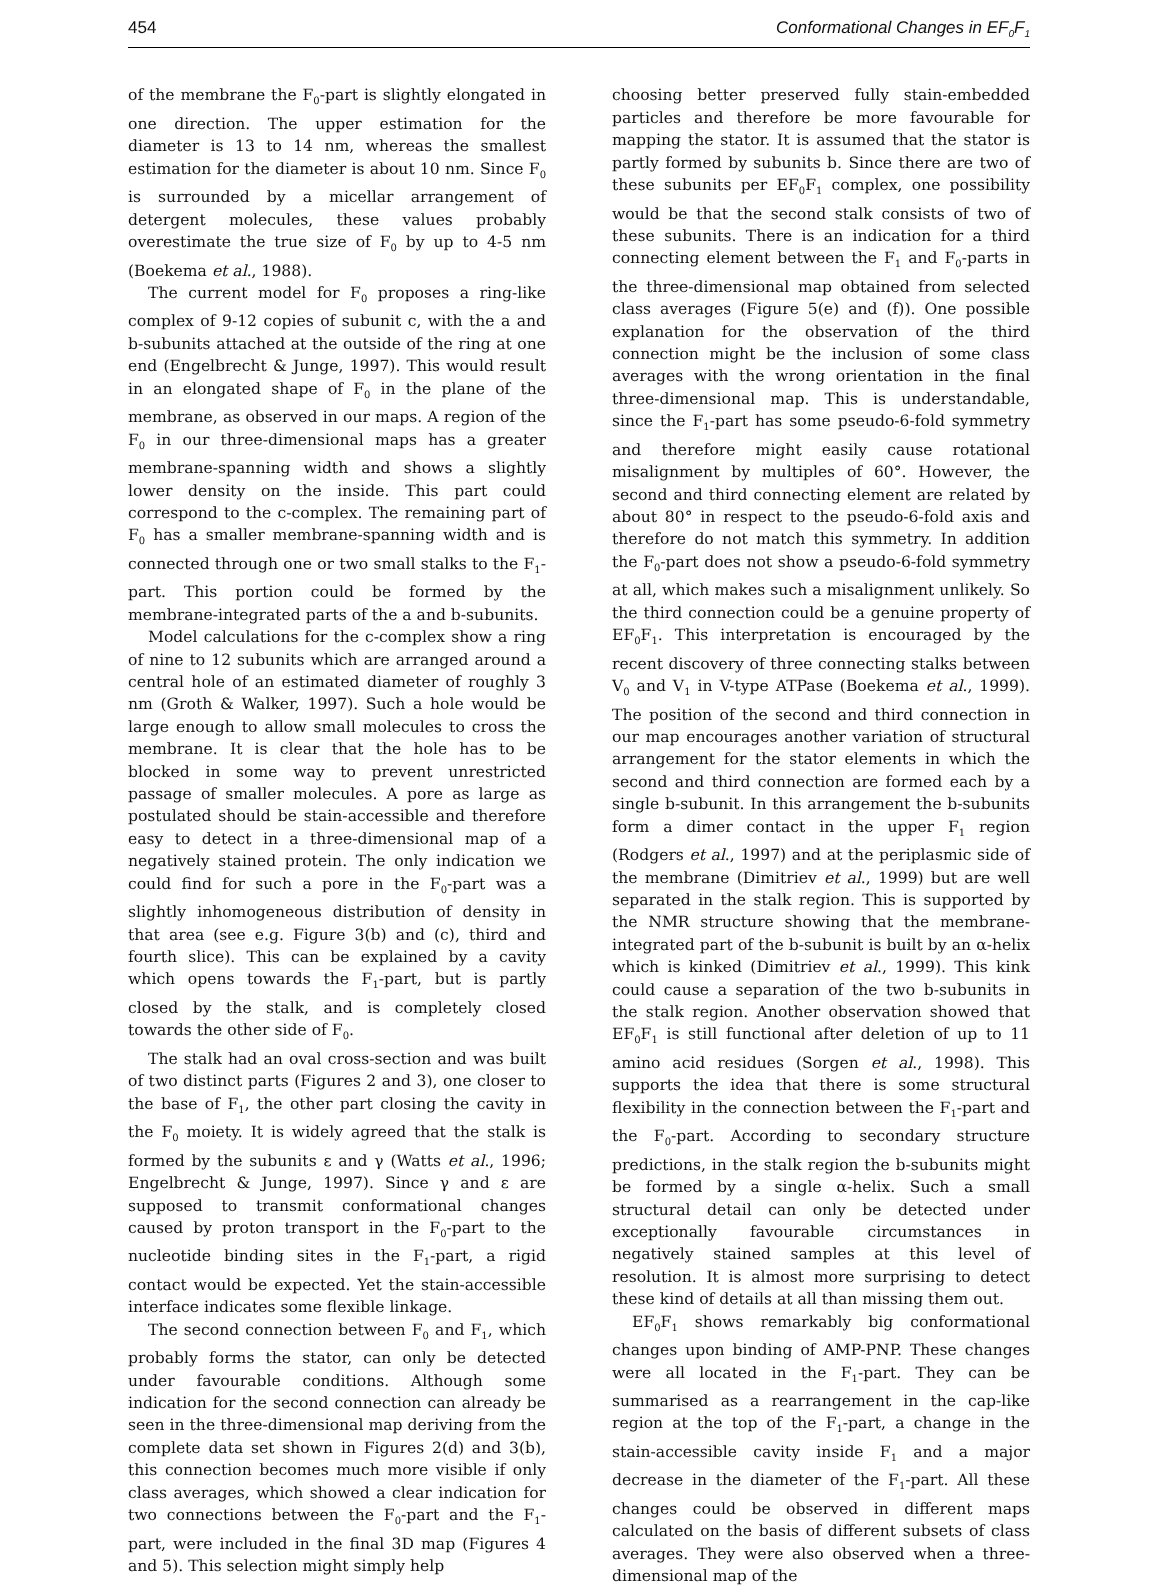454 Conformational Changes in EF<sub>0</sub>F<sub>1</sub>
of the membrane the F<sub>0</sub>-part is slightly elongated in one direction. The upper estimation for the diameter is 13 to 14 nm, whereas the smallest estimation for the diameter is about 10 nm. Since F<sub>0</sub> is surrounded by a micellar arrangement of detergent molecules, these values probably overestimate the true size of F<sub>0</sub> by up to 4-5 nm (Boekema et al., 1988).
The current model for F<sub>0</sub> proposes a ring-like complex of 9-12 copies of subunit c, with the a and b-subunits attached at the outside of the ring at one end (Engelbrecht & Junge, 1997). This would result in an elongated shape of F<sub>0</sub> in the plane of the membrane, as observed in our maps. A region of the F<sub>0</sub> in our three-dimensional maps has a greater membrane-spanning width and shows a slightly lower density on the inside. This part could correspond to the c-complex. The remaining part of F<sub>0</sub> has a smaller membrane-spanning width and is connected through one or two small stalks to the F<sub>1</sub>-part. This portion could be formed by the membrane-integrated parts of the a and b-subunits.
Model calculations for the c-complex show a ring of nine to 12 subunits which are arranged around a central hole of an estimated diameter of roughly 3 nm (Groth & Walker, 1997). Such a hole would be large enough to allow small molecules to cross the membrane. It is clear that the hole has to be blocked in some way to prevent unrestricted passage of smaller molecules. A pore as large as postulated should be stain-accessible and therefore easy to detect in a three-dimensional map of a negatively stained protein. The only indication we could find for such a pore in the F<sub>0</sub>-part was a slightly inhomogeneous distribution of density in that area (see e.g. Figure 3(b) and (c), third and fourth slice). This can be explained by a cavity which opens towards the F<sub>1</sub>-part, but is partly closed by the stalk, and is completely closed towards the other side of F<sub>0</sub>.
The stalk had an oval cross-section and was built of two distinct parts (Figures 2 and 3), one closer to the base of F<sub>1</sub>, the other part closing the cavity in the F<sub>0</sub> moiety. It is widely agreed that the stalk is formed by the subunits ε and γ (Watts et al., 1996; Engelbrecht & Junge, 1997). Since γ and ε are supposed to transmit conformational changes caused by proton transport in the F<sub>0</sub>-part to the nucleotide binding sites in the F<sub>1</sub>-part, a rigid contact would be expected. Yet the stain-accessible interface indicates some flexible linkage.
The second connection between F<sub>0</sub> and F<sub>1</sub>, which probably forms the stator, can only be detected under favourable conditions. Although some indication for the second connection can already be seen in the three-dimensional map deriving from the complete data set shown in Figures 2(d) and 3(b), this connection becomes much more visible if only class averages, which showed a clear indication for two connections between the F<sub>0</sub>-part and the F<sub>1</sub>-part, were included in the final 3D map (Figures 4 and 5). This selection might simply help
choosing better preserved fully stain-embedded particles and therefore be more favourable for mapping the stator. It is assumed that the stator is partly formed by subunits b. Since there are two of these subunits per EF<sub>0</sub>F<sub>1</sub> complex, one possibility would be that the second stalk consists of two of these subunits. There is an indication for a third connecting element between the F<sub>1</sub> and F<sub>0</sub>-parts in the three-dimensional map obtained from selected class averages (Figure 5(e) and (f)). One possible explanation for the observation of the third connection might be the inclusion of some class averages with the wrong orientation in the final three-dimensional map. This is understandable, since the F<sub>1</sub>-part has some pseudo-6-fold symmetry and therefore might easily cause rotational misalignment by multiples of 60°. However, the second and third connecting element are related by about 80° in respect to the pseudo-6-fold axis and therefore do not match this symmetry. In addition the F<sub>0</sub>-part does not show a pseudo-6-fold symmetry at all, which makes such a misalignment unlikely. So the third connection could be a genuine property of EF<sub>0</sub>F<sub>1</sub>. This interpretation is encouraged by the recent discovery of three connecting stalks between V<sub>0</sub> and V<sub>1</sub> in V-type ATPase (Boekema et al., 1999). The position of the second and third connection in our map encourages another variation of structural arrangement for the stator elements in which the second and third connection are formed each by a single b-subunit. In this arrangement the b-subunits form a dimer contact in the upper F<sub>1</sub> region (Rodgers et al., 1997) and at the periplasmic side of the membrane (Dimitriev et al., 1999) but are well separated in the stalk region. This is supported by the NMR structure showing that the membrane-integrated part of the b-subunit is built by an α-helix which is kinked (Dimitriev et al., 1999). This kink could cause a separation of the two b-subunits in the stalk region. Another observation showed that EF<sub>0</sub>F<sub>1</sub> is still functional after deletion of up to 11 amino acid residues (Sorgen et al., 1998). This supports the idea that there is some structural flexibility in the connection between the F<sub>1</sub>-part and the F<sub>0</sub>-part. According to secondary structure predictions, in the stalk region the b-subunits might be formed by a single α-helix. Such a small structural detail can only be detected under exceptionally favourable circumstances in negatively stained samples at this level of resolution. It is almost more surprising to detect these kind of details at all than missing them out.
EF<sub>0</sub>F<sub>1</sub> shows remarkably big conformational changes upon binding of AMP-PNP. These changes were all located in the F<sub>1</sub>-part. They can be summarised as a rearrangement in the cap-like region at the top of the F<sub>1</sub>-part, a change in the stain-accessible cavity inside F<sub>1</sub> and a major decrease in the diameter of the F<sub>1</sub>-part. All these changes could be observed in different maps calculated on the basis of different subsets of class averages. They were also observed when a three-dimensional map of the